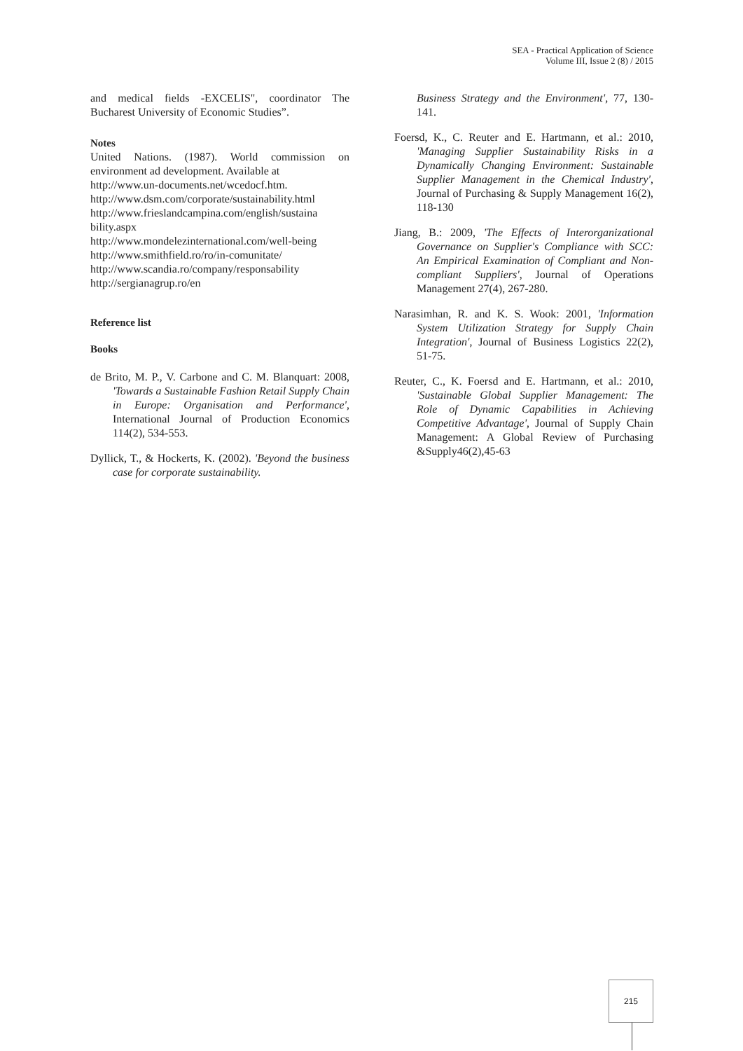SEA - Practical Application of Science
Volume III, Issue 2 (8) / 2015
and medical fields -EXCELIS", coordinator The Bucharest University of Economic Studies”.
Notes
United Nations. (1987). World commission on environment ad development. Available at
http://www.un-documents.net/wcedocf.htm.
http://www.dsm.com/corporate/sustainability.html
http://www.frieslandcampina.com/english/sustaina bility.aspx
http://www.mondelezinternational.com/well-being
http://www.smithfield.ro/ro/in-comunitate/
http://www.scandia.ro/company/responsability
http://sergianagrup.ro/en
Reference list
Books
de Brito, M. P., V. Carbone and C. M. Blanquart: 2008, 'Towards a Sustainable Fashion Retail Supply Chain in Europe: Organisation and Performance', International Journal of Production Economics 114(2), 534-553.
Dyllick, T., & Hockerts, K. (2002). 'Beyond the business case for corporate sustainability.
Business Strategy and the Environment', 77, 130-141.
Foersd, K., C. Reuter and E. Hartmann, et al.: 2010, 'Managing Supplier Sustainability Risks in a Dynamically Changing Environment: Sustainable Supplier Management in the Chemical Industry', Journal of Purchasing & Supply Management 16(2), 118-130
Jiang, B.: 2009, 'The Effects of Interorganizational Governance on Supplier's Compliance with SCC: An Empirical Examination of Compliant and Non-compliant Suppliers', Journal of Operations Management 27(4), 267-280.
Narasimhan, R. and K. S. Wook: 2001, 'Information System Utilization Strategy for Supply Chain Integration', Journal of Business Logistics 22(2), 51-75.
Reuter, C., K. Foersd and E. Hartmann, et al.: 2010, 'Sustainable Global Supplier Management: The Role of Dynamic Capabilities in Achieving Competitive Advantage', Journal of Supply Chain Management: A Global Review of Purchasing &Supply46(2),45-63
215